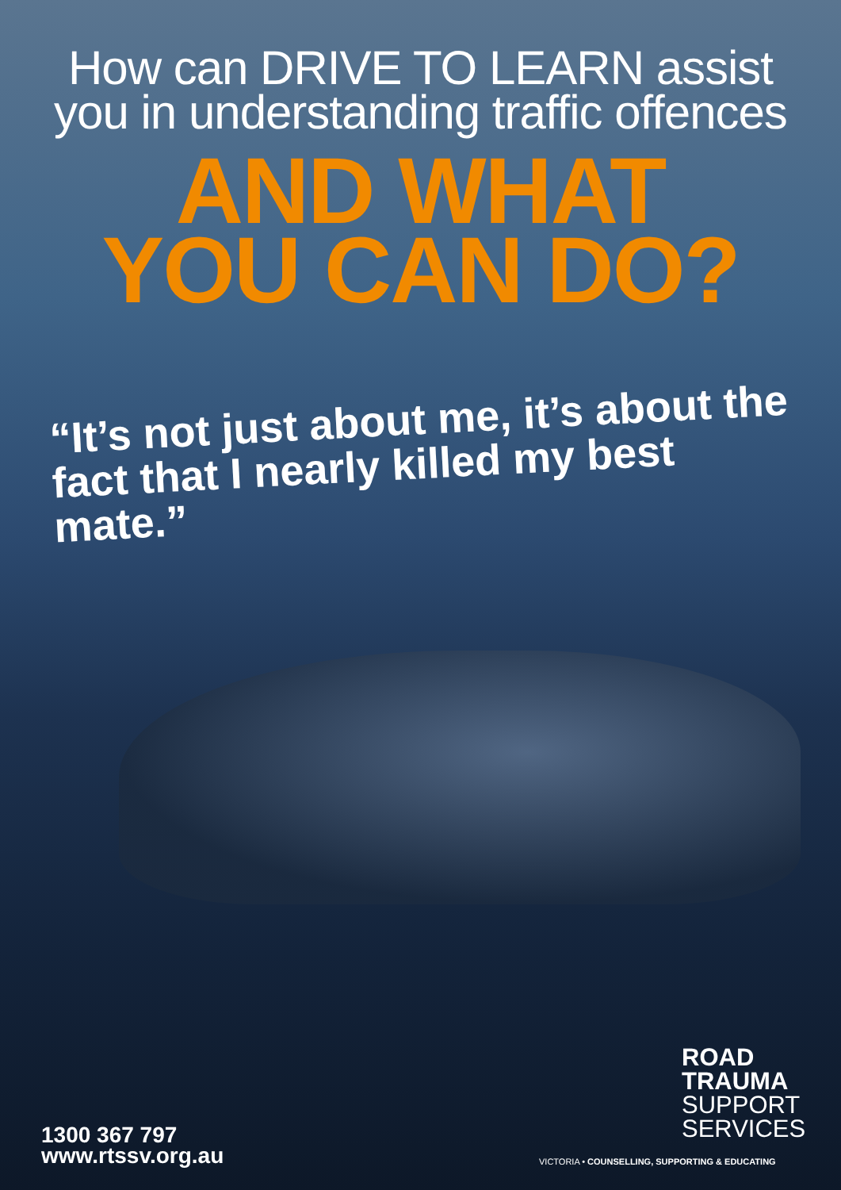How can DRIVE TO LEARN assist
you in understanding traffic offences
AND WHAT
YOU CAN DO?
“It’s not just about me, it’s about the fact that I nearly killed my best mate.”
ROAD
TRAUMA
SUPPORT
SERVICES
VICTORIA • COUNSELLING, SUPPORTING & EDUCATING
1300 367 797
www.rtssv.org.au